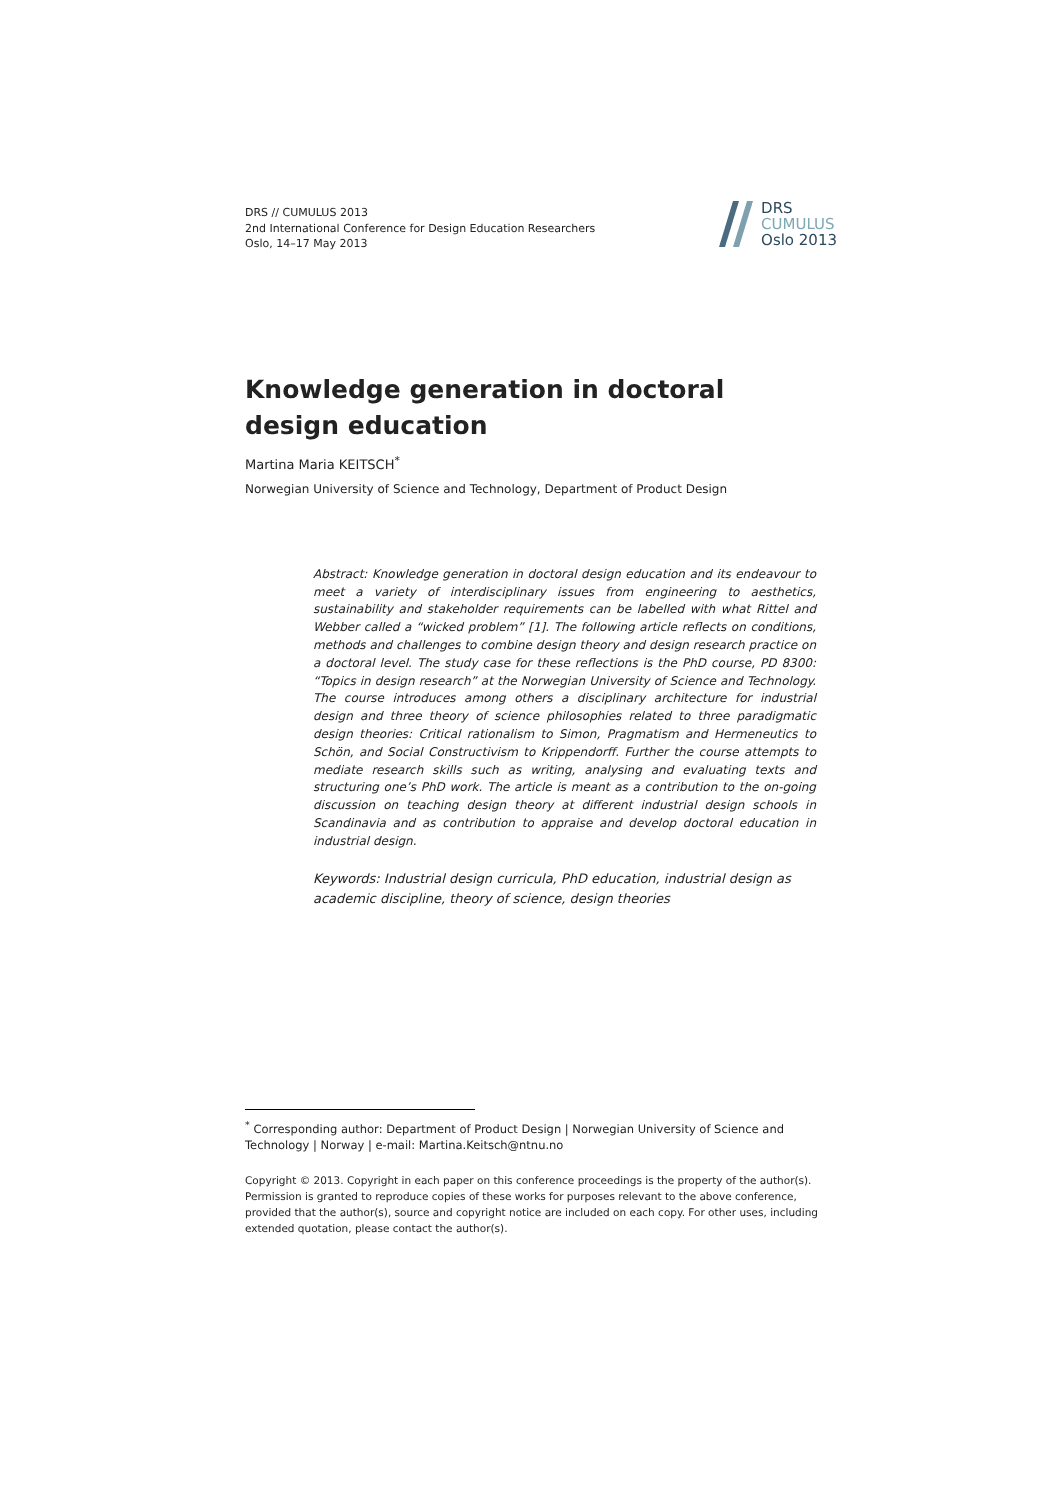DRS // CUMULUS 2013
2nd International Conference for Design Education Researchers
Oslo, 14–17 May 2013
DRS
CUMULUS
Oslo 2013
Knowledge generation in doctoral design education
Martina Maria KEITSCH<sup>*</sup>
Norwegian University of Science and Technology, Department of Product Design
Abstract: Knowledge generation in doctoral design education and its endeavour to meet a variety of interdisciplinary issues from engineering to aesthetics, sustainability and stakeholder requirements can be labelled with what Rittel and Webber called a “wicked problem” [1]. The following article reflects on conditions, methods and challenges to combine design theory and design research practice on a doctoral level. The study case for these reflections is the PhD course, PD 8300: “Topics in design research” at the Norwegian University of Science and Technology. The course introduces among others a disciplinary architecture for industrial design and three theory of science philosophies related to three paradigmatic design theories: Critical rationalism to Simon, Pragmatism and Hermeneutics to Schön, and Social Constructivism to Krippendorff. Further the course attempts to mediate research skills such as writing, analysing and evaluating texts and structuring one’s PhD work. The article is meant as a contribution to the on-going discussion on teaching design theory at different industrial design schools in Scandinavia and as contribution to appraise and develop doctoral education in industrial design.
Keywords: Industrial design curricula, PhD education, industrial design as academic discipline, theory of science, design theories
<sup>*</sup> Corresponding author: Department of Product Design | Norwegian University of Science and Technology | Norway | e-mail: Martina.Keitsch@ntnu.no
Copyright © 2013. Copyright in each paper on this conference proceedings is the property of the author(s). Permission is granted to reproduce copies of these works for purposes relevant to the above conference, provided that the author(s), source and copyright notice are included on each copy. For other uses, including extended quotation, please contact the author(s).